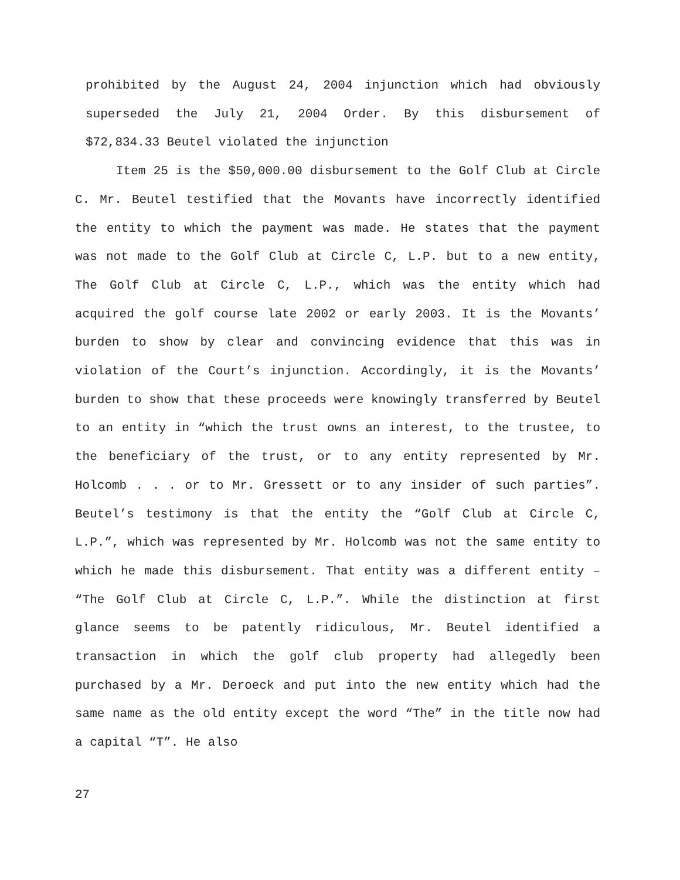prohibited by the August 24, 2004 injunction which had obviously superseded the July 21, 2004 Order. By this disbursement of $72,834.33 Beutel violated the injunction
Item 25 is the $50,000.00 disbursement to the Golf Club at Circle C. Mr. Beutel testified that the Movants have incorrectly identified the entity to which the payment was made. He states that the payment was not made to the Golf Club at Circle C, L.P. but to a new entity, The Golf Club at Circle C, L.P., which was the entity which had acquired the golf course late 2002 or early 2003. It is the Movants’ burden to show by clear and convincing evidence that this was in violation of the Court’s injunction. Accordingly, it is the Movants’ burden to show that these proceeds were knowingly transferred by Beutel to an entity in “which the trust owns an interest, to the trustee, to the beneficiary of the trust, or to any entity represented by Mr. Holcomb . . . or to Mr. Gressett or to any insider of such parties”. Beutel’s testimony is that the entity the “Golf Club at Circle C, L.P.”, which was represented by Mr. Holcomb was not the same entity to which he made this disbursement. That entity was a different entity – “The Golf Club at Circle C, L.P.”. While the distinction at first glance seems to be patently ridiculous, Mr. Beutel identified a transaction in which the golf club property had allegedly been purchased by a Mr. Deroeck and put into the new entity which had the same name as the old entity except the word “The” in the title now had a capital “T”. He also
27